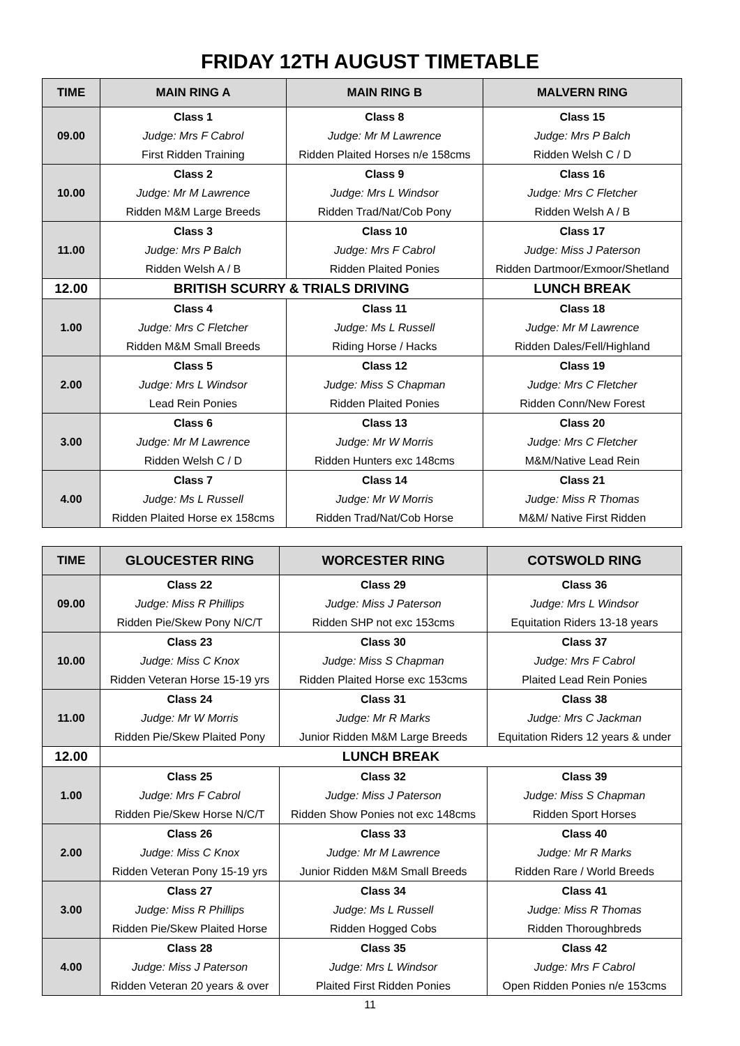FRIDAY 12TH AUGUST TIMETABLE
| TIME | MAIN RING A | MAIN RING B | MALVERN RING |
| --- | --- | --- | --- |
| 09.00 | Class 1 | Class 8 | Class 15 |
| | Judge: Mrs F Cabrol | Judge: Mr M Lawrence | Judge: Mrs P Balch |
| | First Ridden Training | Ridden Plaited Horses n/e 158cms | Ridden Welsh C / D |
| 10.00 | Class 2 | Class 9 | Class 16 |
| | Judge: Mr M Lawrence | Judge: Mrs L Windsor | Judge: Mrs C Fletcher |
| | Ridden M&M Large Breeds | Ridden Trad/Nat/Cob Pony | Ridden Welsh A / B |
| 11.00 | Class 3 | Class 10 | Class 17 |
| | Judge: Mrs P Balch | Judge: Mrs F Cabrol | Judge: Miss J Paterson |
| | Ridden Welsh A / B | Ridden Plaited Ponies | Ridden Dartmoor/Exmoor/Shetland |
| 12.00 | BRITISH SCURRY & TRIALS DRIVING | | LUNCH BREAK |
| 1.00 | Class 4 | Class 11 | Class 18 |
| | Judge: Mrs C Fletcher | Judge: Ms L Russell | Judge: Mr M Lawrence |
| | Ridden M&M Small Breeds | Riding Horse / Hacks | Ridden Dales/Fell/Highland |
| 2.00 | Class 5 | Class 12 | Class 19 |
| | Judge: Mrs L Windsor | Judge: Miss S Chapman | Judge: Mrs C Fletcher |
| | Lead Rein Ponies | Ridden Plaited Ponies | Ridden Conn/New Forest |
| 3.00 | Class 6 | Class 13 | Class 20 |
| | Judge: Mr M Lawrence | Judge: Mr W Morris | Judge: Mrs C Fletcher |
| | Ridden Welsh C / D | Ridden Hunters exc 148cms | M&M/Native Lead Rein |
| 4.00 | Class 7 | Class 14 | Class 21 |
| | Judge: Ms L Russell | Judge: Mr W Morris | Judge: Miss R Thomas |
| | Ridden Plaited Horse ex 158cms | Ridden Trad/Nat/Cob Horse | M&M/ Native First Ridden |
| TIME | GLOUCESTER RING | WORCESTER RING | COTSWOLD RING |
| --- | --- | --- | --- |
| 09.00 | Class 22 | Class 29 | Class 36 |
| | Judge: Miss R Phillips | Judge: Miss J Paterson | Judge: Mrs L Windsor |
| | Ridden Pie/Skew Pony N/C/T | Ridden SHP not exc 153cms | Equitation Riders 13-18 years |
| 10.00 | Class 23 | Class 30 | Class 37 |
| | Judge: Miss C Knox | Judge: Miss S Chapman | Judge: Mrs F Cabrol |
| | Ridden Veteran Horse 15-19 yrs | Ridden Plaited Horse exc 153cms | Plaited Lead Rein Ponies |
| 11.00 | Class 24 | Class 31 | Class 38 |
| | Judge: Mr W Morris | Judge: Mr R Marks | Judge: Mrs C Jackman |
| | Ridden Pie/Skew Plaited Pony | Junior Ridden M&M Large Breeds | Equitation Riders 12 years & under |
| 12.00 | LUNCH BREAK | | |
| 1.00 | Class 25 | Class 32 | Class 39 |
| | Judge: Mrs F Cabrol | Judge: Miss J Paterson | Judge: Miss S Chapman |
| | Ridden Pie/Skew Horse N/C/T | Ridden Show Ponies not exc 148cms | Ridden Sport Horses |
| 2.00 | Class 26 | Class 33 | Class 40 |
| | Judge: Miss C Knox | Judge: Mr M Lawrence | Judge: Mr R Marks |
| | Ridden Veteran Pony 15-19 yrs | Junior Ridden M&M Small Breeds | Ridden Rare / World Breeds |
| 3.00 | Class 27 | Class 34 | Class 41 |
| | Judge: Miss R Phillips | Judge: Ms L Russell | Judge: Miss R Thomas |
| | Ridden Pie/Skew Plaited Horse | Ridden Hogged Cobs | Ridden Thoroughbreds |
| 4.00 | Class 28 | Class 35 | Class 42 |
| | Judge: Miss J Paterson | Judge: Mrs L Windsor | Judge: Mrs F Cabrol |
| | Ridden Veteran 20 years & over | Plaited First Ridden Ponies | Open Ridden Ponies n/e 153cms |
11